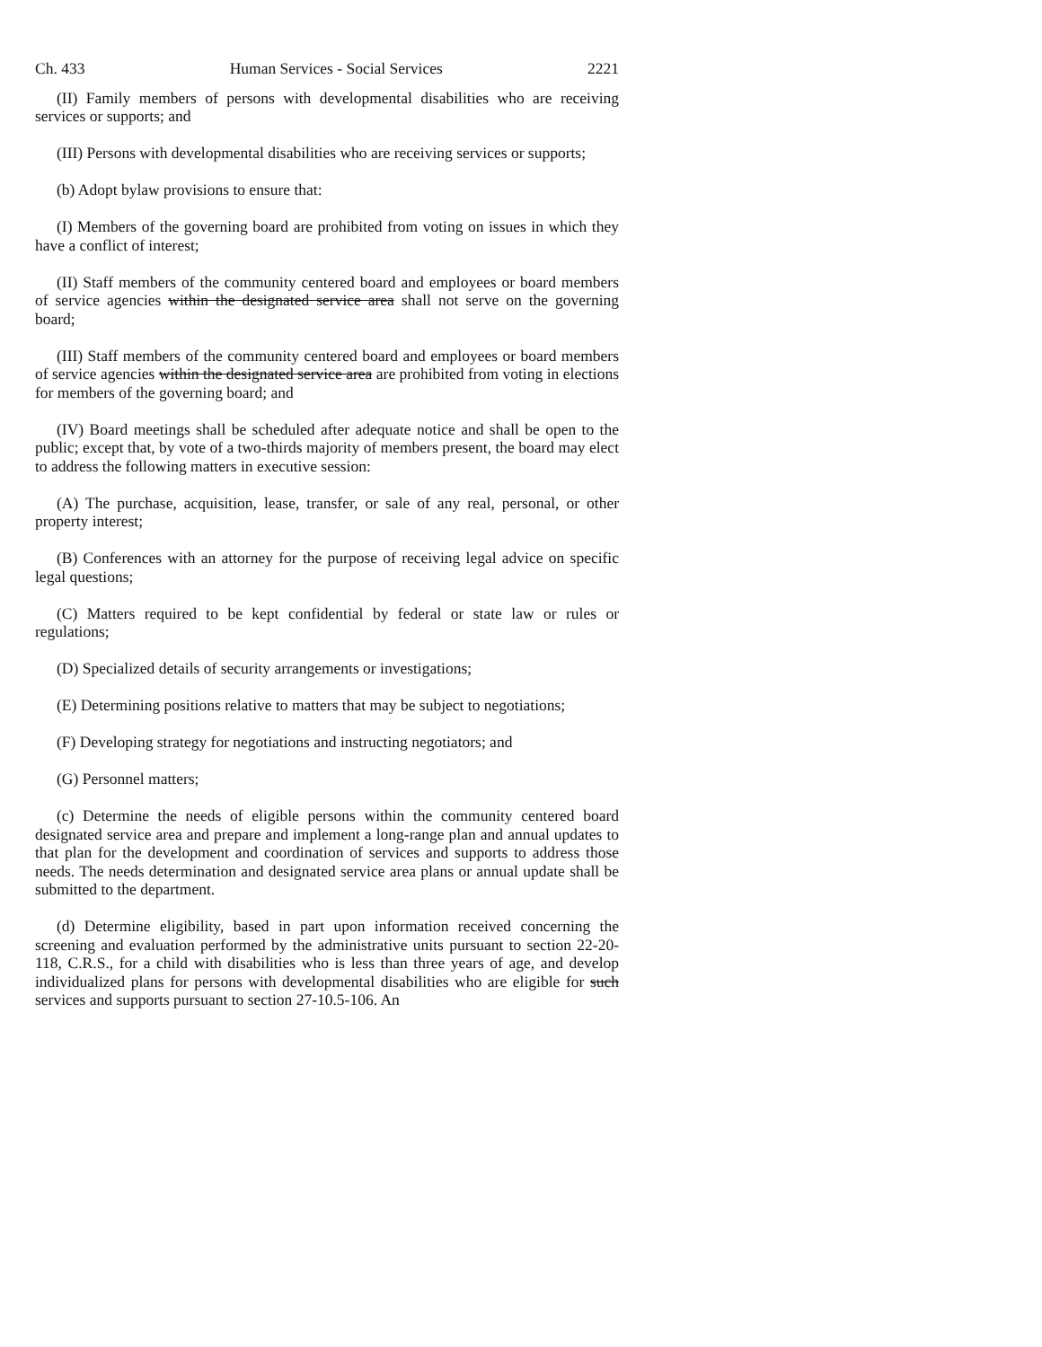Ch. 433 Human Services - Social Services 2221
(II) Family members of persons with developmental disabilities who are receiving services or supports; and
(III) Persons with developmental disabilities who are receiving services or supports;
(b) Adopt bylaw provisions to ensure that:
(I) Members of the governing board are prohibited from voting on issues in which they have a conflict of interest;
(II) Staff members of the community centered board and employees or board members of service agencies within the designated service area shall not serve on the governing board;
(III) Staff members of the community centered board and employees or board members of service agencies within the designated service area are prohibited from voting in elections for members of the governing board; and
(IV) Board meetings shall be scheduled after adequate notice and shall be open to the public; except that, by vote of a two-thirds majority of members present, the board may elect to address the following matters in executive session:
(A) The purchase, acquisition, lease, transfer, or sale of any real, personal, or other property interest;
(B) Conferences with an attorney for the purpose of receiving legal advice on specific legal questions;
(C) Matters required to be kept confidential by federal or state law or rules or regulations;
(D) Specialized details of security arrangements or investigations;
(E) Determining positions relative to matters that may be subject to negotiations;
(F) Developing strategy for negotiations and instructing negotiators; and
(G) Personnel matters;
(c) Determine the needs of eligible persons within the community centered board designated service area and prepare and implement a long-range plan and annual updates to that plan for the development and coordination of services and supports to address those needs. The needs determination and designated service area plans or annual update shall be submitted to the department.
(d) Determine eligibility, based in part upon information received concerning the screening and evaluation performed by the administrative units pursuant to section 22-20-118, C.R.S., for a child with disabilities who is less than three years of age, and develop individualized plans for persons with developmental disabilities who are eligible for such services and supports pursuant to section 27-10.5-106. An